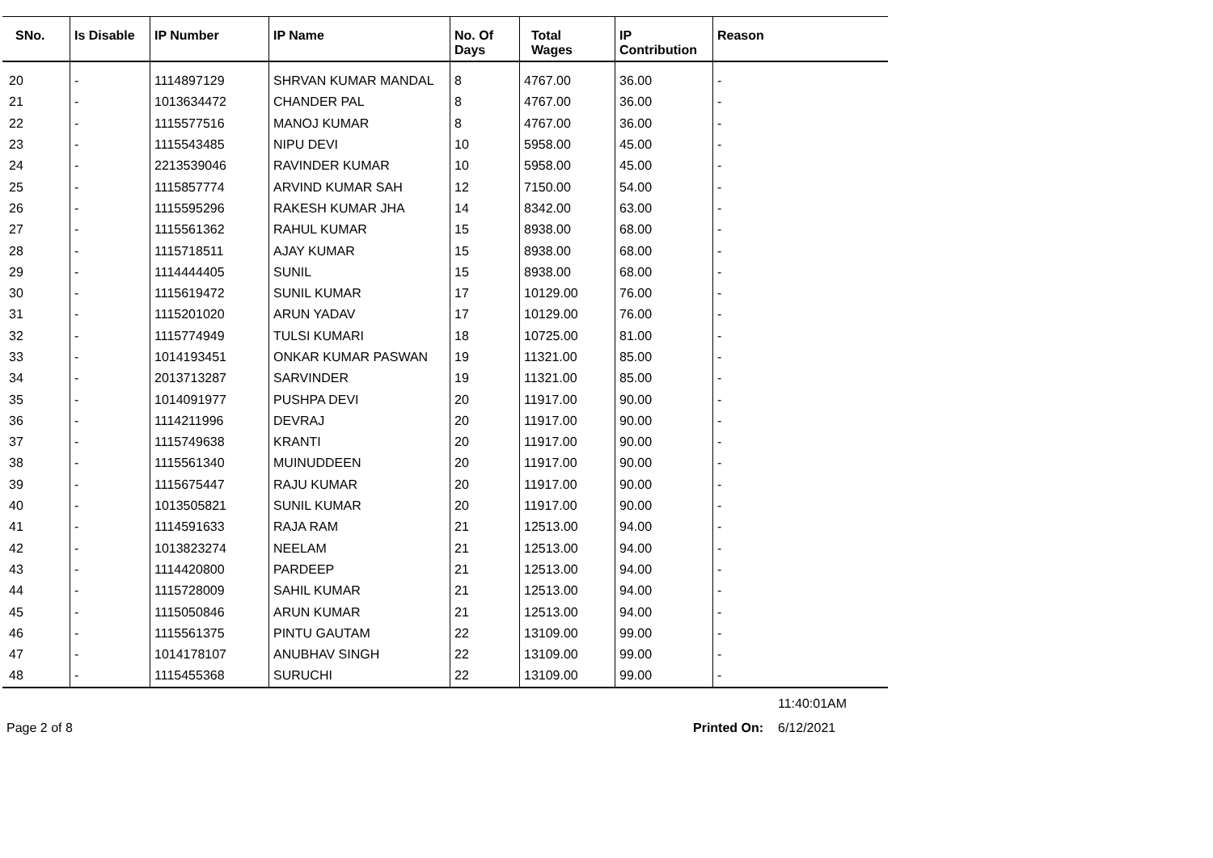| SNo. | Is Disable | IP Number | IP Name | No. Of Days | Total Wages | IP Contribution | Reason |
| --- | --- | --- | --- | --- | --- | --- | --- |
| 20 | - | 1114897129 | SHRVAN KUMAR MANDAL | 8 | 4767.00 | 36.00 | - |
| 21 | - | 1013634472 | CHANDER PAL | 8 | 4767.00 | 36.00 | - |
| 22 | - | 1115577516 | MANOJ KUMAR | 8 | 4767.00 | 36.00 | - |
| 23 | - | 1115543485 | NIPU DEVI | 10 | 5958.00 | 45.00 | - |
| 24 | - | 2213539046 | RAVINDER KUMAR | 10 | 5958.00 | 45.00 | - |
| 25 | - | 1115857774 | ARVIND KUMAR SAH | 12 | 7150.00 | 54.00 | - |
| 26 | - | 1115595296 | RAKESH KUMAR JHA | 14 | 8342.00 | 63.00 | - |
| 27 | - | 1115561362 | RAHUL KUMAR | 15 | 8938.00 | 68.00 | - |
| 28 | - | 1115718511 | AJAY KUMAR | 15 | 8938.00 | 68.00 | - |
| 29 | - | 1114444405 | SUNIL | 15 | 8938.00 | 68.00 | - |
| 30 | - | 1115619472 | SUNIL KUMAR | 17 | 10129.00 | 76.00 | - |
| 31 | - | 1115201020 | ARUN YADAV | 17 | 10129.00 | 76.00 | - |
| 32 | - | 1115774949 | TULSI KUMARI | 18 | 10725.00 | 81.00 | - |
| 33 | - | 1014193451 | ONKAR KUMAR PASWAN | 19 | 11321.00 | 85.00 | - |
| 34 | - | 2013713287 | SARVINDER | 19 | 11321.00 | 85.00 | - |
| 35 | - | 1014091977 | PUSHPA DEVI | 20 | 11917.00 | 90.00 | - |
| 36 | - | 1114211996 | DEVRAJ | 20 | 11917.00 | 90.00 | - |
| 37 | - | 1115749638 | KRANTI | 20 | 11917.00 | 90.00 | - |
| 38 | - | 1115561340 | MUINUDDEEN | 20 | 11917.00 | 90.00 | - |
| 39 | - | 1115675447 | RAJU KUMAR | 20 | 11917.00 | 90.00 | - |
| 40 | - | 1013505821 | SUNIL KUMAR | 20 | 11917.00 | 90.00 | - |
| 41 | - | 1114591633 | RAJA RAM | 21 | 12513.00 | 94.00 | - |
| 42 | - | 1013823274 | NEELAM | 21 | 12513.00 | 94.00 | - |
| 43 | - | 1114420800 | PARDEEP | 21 | 12513.00 | 94.00 | - |
| 44 | - | 1115728009 | SAHIL KUMAR | 21 | 12513.00 | 94.00 | - |
| 45 | - | 1115050846 | ARUN KUMAR | 21 | 12513.00 | 94.00 | - |
| 46 | - | 1115561375 | PINTU GAUTAM | 22 | 13109.00 | 99.00 | - |
| 47 | - | 1014178107 | ANUBHAV SINGH | 22 | 13109.00 | 99.00 | - |
| 48 | - | 1115455368 | SURUCHI | 22 | 13109.00 | 99.00 | - |
11:40:01AM
Page 2 of 8 Printed On:
6/12/2021